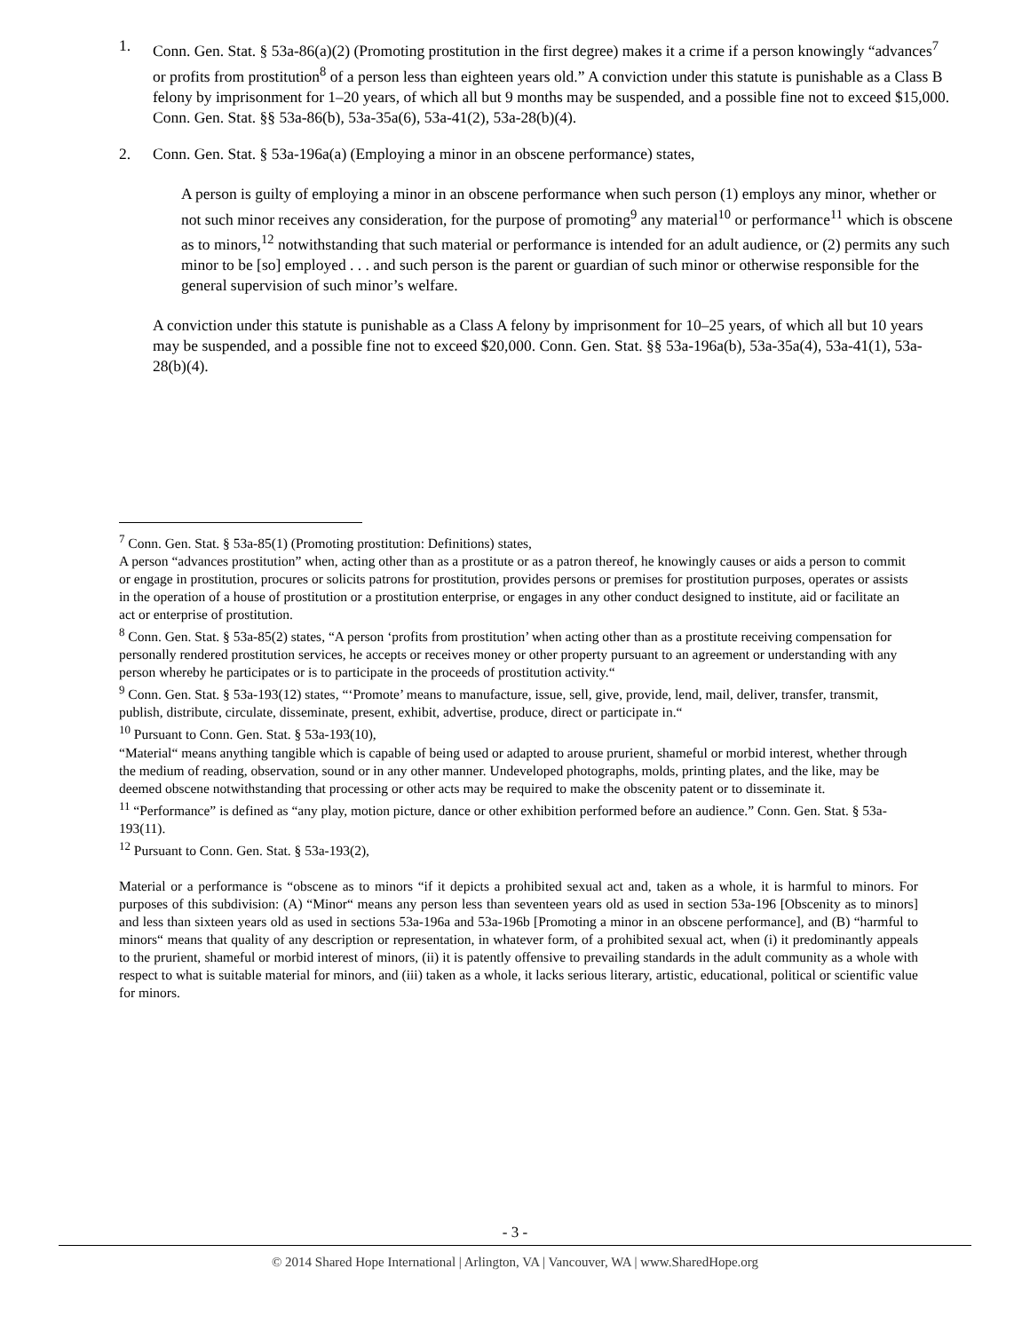1. Conn. Gen. Stat. § 53a-86(a)(2) (Promoting prostitution in the first degree) makes it a crime if a person knowingly “advances<sup>7</sup> or profits from prostitution<sup>8</sup> of a person less than eighteen years old.” A conviction under this statute is punishable as a Class B felony by imprisonment for 1–20 years, of which all but 9 months may be suspended, and a possible fine not to exceed $15,000. Conn. Gen. Stat. §§ 53a-86(b), 53a-35a(6), 53a-41(2), 53a-28(b)(4).
2. Conn. Gen. Stat. § 53a-196a(a) (Employing a minor in an obscene performance) states,
A person is guilty of employing a minor in an obscene performance when such person (1) employs any minor, whether or not such minor receives any consideration, for the purpose of promoting<sup>9</sup> any material<sup>10</sup> or performance<sup>11</sup> which is obscene as to minors,<sup>12</sup> notwithstanding that such material or performance is intended for an adult audience, or (2) permits any such minor to be [so] employed . . . and such person is the parent or guardian of such minor or otherwise responsible for the general supervision of such minor’s welfare.
A conviction under this statute is punishable as a Class A felony by imprisonment for 10–25 years, of which all but 10 years may be suspended, and a possible fine not to exceed $20,000. Conn. Gen. Stat. §§ 53a-196a(b), 53a-35a(4), 53a-41(1), 53a-28(b)(4).
<sup>7</sup> Conn. Gen. Stat. § 53a-85(1) (Promoting prostitution: Definitions) states,
A person “advances prostitution” when, acting other than as a prostitute or as a patron thereof, he knowingly causes or aids a person to commit or engage in prostitution, procures or solicits patrons for prostitution, provides persons or premises for prostitution purposes, operates or assists in the operation of a house of prostitution or a prostitution enterprise, or engages in any other conduct designed to institute, aid or facilitate an act or enterprise of prostitution.
<sup>8</sup> Conn. Gen. Stat. § 53a-85(2) states, “A person ‘profits from prostitution’ when acting other than as a prostitute receiving compensation for personally rendered prostitution services, he accepts or receives money or other property pursuant to an agreement or understanding with any person whereby he participates or is to participate in the proceeds of prostitution activity.“
<sup>9</sup> Conn. Gen. Stat. § 53a-193(12) states, “‘Promote’ means to manufacture, issue, sell, give, provide, lend, mail, deliver, transfer, transmit, publish, distribute, circulate, disseminate, present, exhibit, advertise, produce, direct or participate in.“
<sup>10</sup> Pursuant to Conn. Gen. Stat. § 53a-193(10),
“Material“ means anything tangible which is capable of being used or adapted to arouse prurient, shameful or morbid interest, whether through the medium of reading, observation, sound or in any other manner. Undeveloped photographs, molds, printing plates, and the like, may be deemed obscene notwithstanding that processing or other acts may be required to make the obscenity patent or to disseminate it.
<sup>11</sup> “Performance” is defined as “any play, motion picture, dance or other exhibition performed before an audience.” Conn. Gen. Stat. § 53a-193(11).
<sup>12</sup> Pursuant to Conn. Gen. Stat. § 53a-193(2),
Material or a performance is “obscene as to minors “if it depicts a prohibited sexual act and, taken as a whole, it is harmful to minors. For purposes of this subdivision: (A) “Minor“ means any person less than seventeen years old as used in section 53a-196 [Obscenity as to minors] and less than sixteen years old as used in sections 53a-196a and 53a-196b [Promoting a minor in an obscene performance], and (B) “harmful to minors“ means that quality of any description or representation, in whatever form, of a prohibited sexual act, when (i) it predominantly appeals to the prurient, shameful or morbid interest of minors, (ii) it is patently offensive to prevailing standards in the adult community as a whole with respect to what is suitable material for minors, and (iii) taken as a whole, it lacks serious literary, artistic, educational, political or scientific value for minors.
- 3 -
© 2014 Shared Hope International | Arlington, VA | Vancouver, WA | www.SharedHope.org